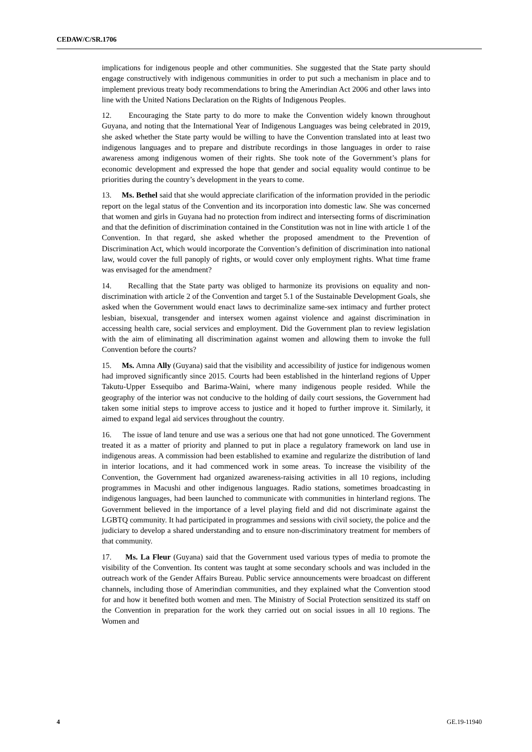CEDAW/C/SR.1706
implications for indigenous people and other communities. She suggested that the State party should engage constructively with indigenous communities in order to put such a mechanism in place and to implement previous treaty body recommendations to bring the Amerindian Act 2006 and other laws into line with the United Nations Declaration on the Rights of Indigenous Peoples.
12. Encouraging the State party to do more to make the Convention widely known throughout Guyana, and noting that the International Year of Indigenous Languages was being celebrated in 2019, she asked whether the State party would be willing to have the Convention translated into at least two indigenous languages and to prepare and distribute recordings in those languages in order to raise awareness among indigenous women of their rights. She took note of the Government’s plans for economic development and expressed the hope that gender and social equality would continue to be priorities during the country’s development in the years to come.
13. Ms. Bethel said that she would appreciate clarification of the information provided in the periodic report on the legal status of the Convention and its incorporation into domestic law. She was concerned that women and girls in Guyana had no protection from indirect and intersecting forms of discrimination and that the definition of discrimination contained in the Constitution was not in line with article 1 of the Convention. In that regard, she asked whether the proposed amendment to the Prevention of Discrimination Act, which would incorporate the Convention’s definition of discrimination into national law, would cover the full panoply of rights, or would cover only employment rights. What time frame was envisaged for the amendment?
14. Recalling that the State party was obliged to harmonize its provisions on equality and non-discrimination with article 2 of the Convention and target 5.1 of the Sustainable Development Goals, she asked when the Government would enact laws to decriminalize same-sex intimacy and further protect lesbian, bisexual, transgender and intersex women against violence and against discrimination in accessing health care, social services and employment. Did the Government plan to review legislation with the aim of eliminating all discrimination against women and allowing them to invoke the full Convention before the courts?
15. Ms. Amna Ally (Guyana) said that the visibility and accessibility of justice for indigenous women had improved significantly since 2015. Courts had been established in the hinterland regions of Upper Takutu-Upper Essequibo and Barima-Waini, where many indigenous people resided. While the geography of the interior was not conducive to the holding of daily court sessions, the Government had taken some initial steps to improve access to justice and it hoped to further improve it. Similarly, it aimed to expand legal aid services throughout the country.
16. The issue of land tenure and use was a serious one that had not gone unnoticed. The Government treated it as a matter of priority and planned to put in place a regulatory framework on land use in indigenous areas. A commission had been established to examine and regularize the distribution of land in interior locations, and it had commenced work in some areas. To increase the visibility of the Convention, the Government had organized awareness-raising activities in all 10 regions, including programmes in Macushi and other indigenous languages. Radio stations, sometimes broadcasting in indigenous languages, had been launched to communicate with communities in hinterland regions. The Government believed in the importance of a level playing field and did not discriminate against the LGBTQ community. It had participated in programmes and sessions with civil society, the police and the judiciary to develop a shared understanding and to ensure non-discriminatory treatment for members of that community.
17. Ms. La Fleur (Guyana) said that the Government used various types of media to promote the visibility of the Convention. Its content was taught at some secondary schools and was included in the outreach work of the Gender Affairs Bureau. Public service announcements were broadcast on different channels, including those of Amerindian communities, and they explained what the Convention stood for and how it benefited both women and men. The Ministry of Social Protection sensitized its staff on the Convention in preparation for the work they carried out on social issues in all 10 regions. The Women and
4 GE.19-11940